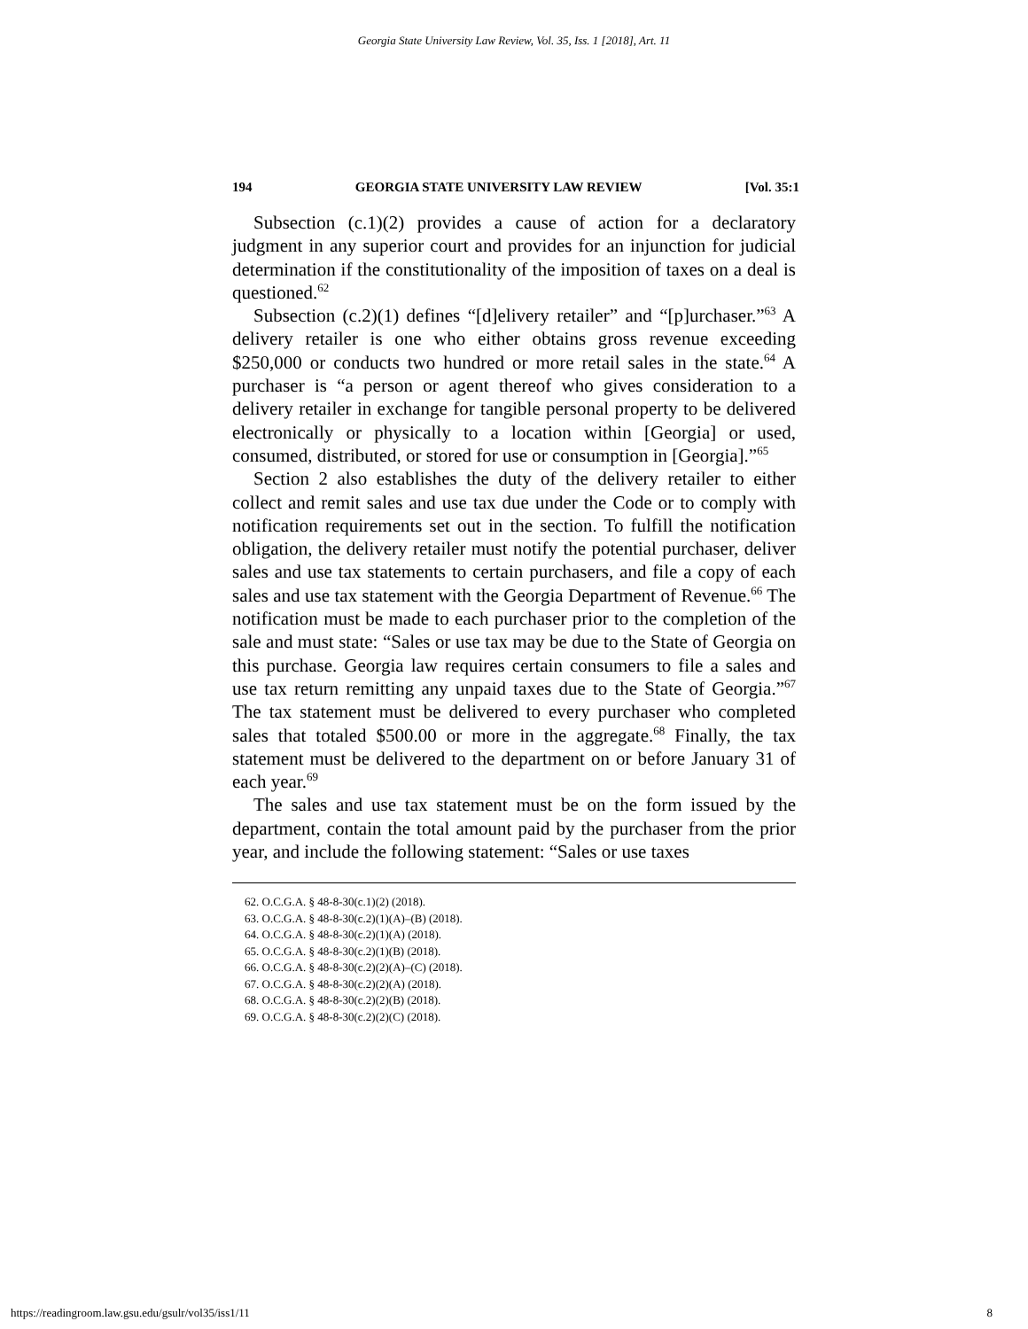Georgia State University Law Review, Vol. 35, Iss. 1 [2018], Art. 11
194 GEORGIA STATE UNIVERSITY LAW REVIEW [Vol. 35:1
Subsection (c.1)(2) provides a cause of action for a declaratory judgment in any superior court and provides for an injunction for judicial determination if the constitutionality of the imposition of taxes on a deal is questioned.<sup>62</sup>
Subsection (c.2)(1) defines “[d]elivery retailer” and “[p]urchaser.”<sup>63</sup> A delivery retailer is one who either obtains gross revenue exceeding $250,000 or conducts two hundred or more retail sales in the state.<sup>64</sup> A purchaser is “a person or agent thereof who gives consideration to a delivery retailer in exchange for tangible personal property to be delivered electronically or physically to a location within [Georgia] or used, consumed, distributed, or stored for use or consumption in [Georgia].”<sup>65</sup>
Section 2 also establishes the duty of the delivery retailer to either collect and remit sales and use tax due under the Code or to comply with notification requirements set out in the section. To fulfill the notification obligation, the delivery retailer must notify the potential purchaser, deliver sales and use tax statements to certain purchasers, and file a copy of each sales and use tax statement with the Georgia Department of Revenue.<sup>66</sup> The notification must be made to each purchaser prior to the completion of the sale and must state: “Sales or use tax may be due to the State of Georgia on this purchase. Georgia law requires certain consumers to file a sales and use tax return remitting any unpaid taxes due to the State of Georgia.”<sup>67</sup> The tax statement must be delivered to every purchaser who completed sales that totaled $500.00 or more in the aggregate.<sup>68</sup> Finally, the tax statement must be delivered to the department on or before January 31 of each year.<sup>69</sup>
The sales and use tax statement must be on the form issued by the department, contain the total amount paid by the purchaser from the prior year, and include the following statement: “Sales or use taxes
62. O.C.G.A. § 48-8-30(c.1)(2) (2018).
63. O.C.G.A. § 48-8-30(c.2)(1)(A)–(B) (2018).
64. O.C.G.A. § 48-8-30(c.2)(1)(A) (2018).
65. O.C.G.A. § 48-8-30(c.2)(1)(B) (2018).
66. O.C.G.A. § 48-8-30(c.2)(2)(A)–(C) (2018).
67. O.C.G.A. § 48-8-30(c.2)(2)(A) (2018).
68. O.C.G.A. § 48-8-30(c.2)(2)(B) (2018).
69. O.C.G.A. § 48-8-30(c.2)(2)(C) (2018).
https://readingroom.law.gsu.edu/gsulr/vol35/iss1/11 8